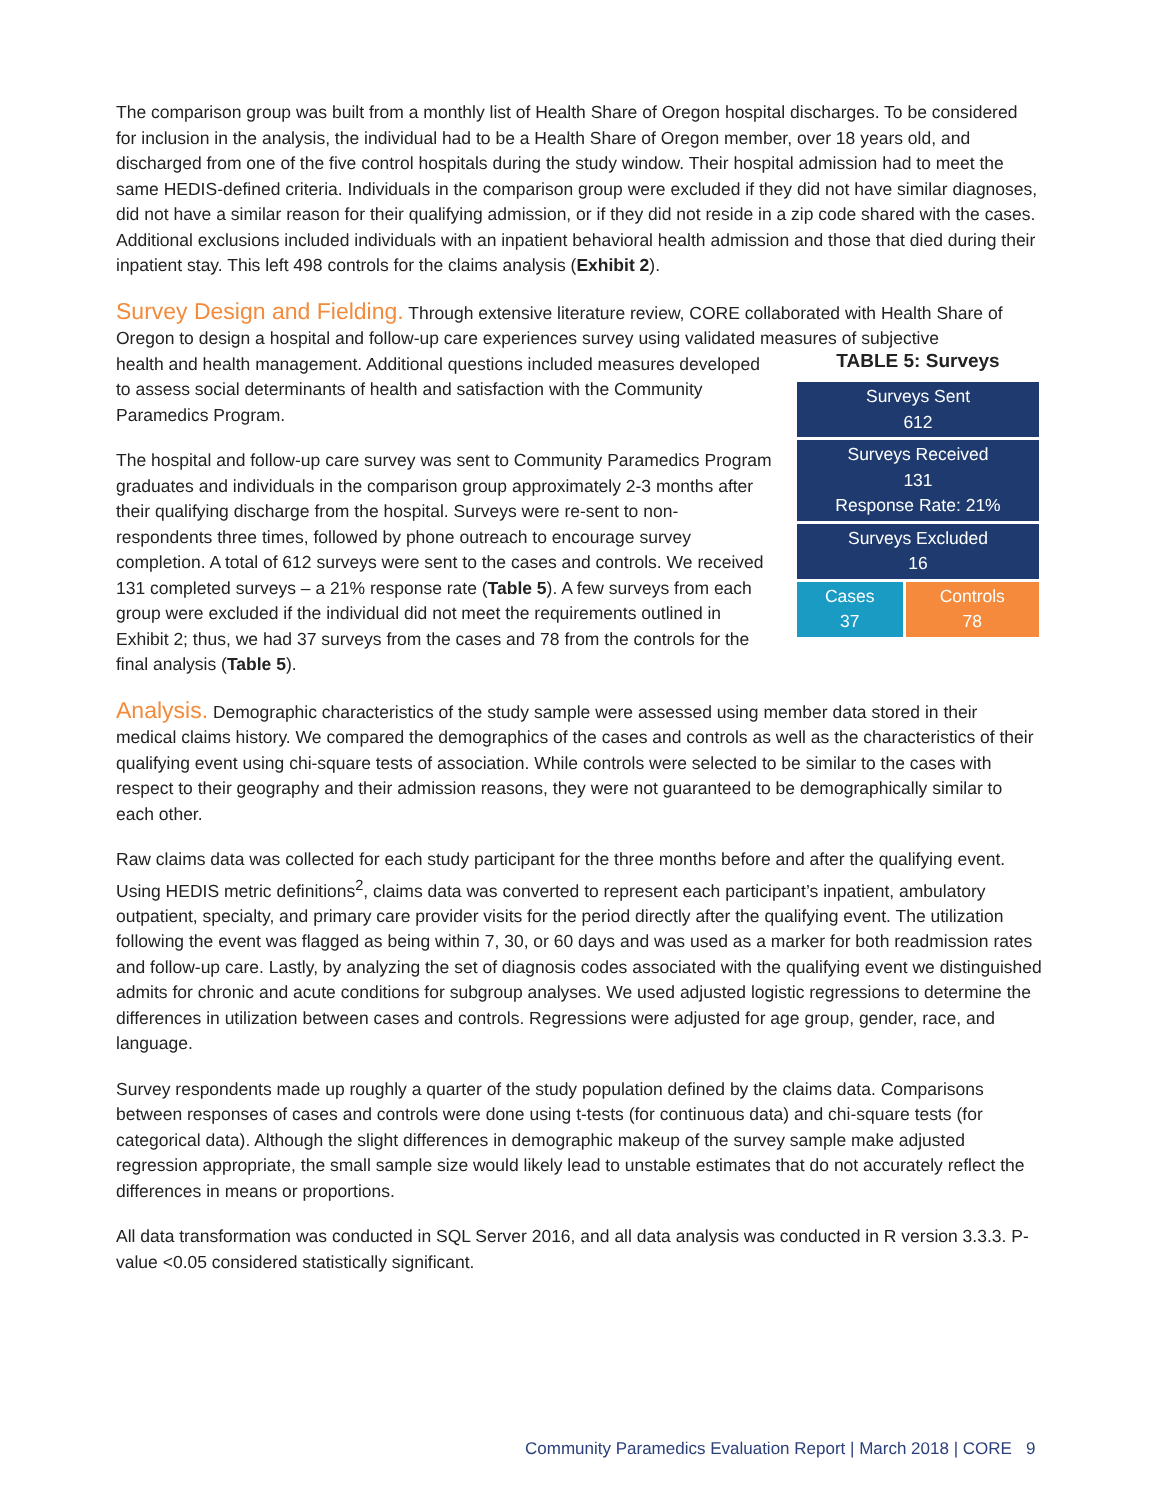The comparison group was built from a monthly list of Health Share of Oregon hospital discharges. To be considered for inclusion in the analysis, the individual had to be a Health Share of Oregon member, over 18 years old, and discharged from one of the five control hospitals during the study window. Their hospital admission had to meet the same HEDIS-defined criteria. Individuals in the comparison group were excluded if they did not have similar diagnoses, did not have a similar reason for their qualifying admission, or if they did not reside in a zip code shared with the cases. Additional exclusions included individuals with an inpatient behavioral health admission and those that died during their inpatient stay. This left 498 controls for the claims analysis (Exhibit 2).
Survey Design and Fielding. Through extensive literature review, CORE collaborated with Health Share of Oregon to design a hospital and follow-up care experiences survey using validated measures of subjective
health and health management. Additional questions included measures developed to assess social determinants of health and satisfaction with the Community Paramedics Program.
The hospital and follow-up care survey was sent to Community Paramedics Program graduates and individuals in the comparison group approximately 2-3 months after their qualifying discharge from the hospital. Surveys were re-sent to non-respondents three times, followed by phone outreach to encourage survey completion. A total of 612 surveys were sent to the cases and controls. We received 131 completed surveys – a 21% response rate (Table 5). A few surveys from each group were excluded if the individual did not meet the requirements outlined in Exhibit 2; thus, we had 37 surveys from the cases and 78 from the controls for the final analysis (Table 5).
TABLE 5: Surveys
| Surveys Sent 612 | |
| Surveys Received 131 Response Rate: 21% | |
| Surveys Excluded 16 | |
| Cases 37 | Controls 78 |
Analysis. Demographic characteristics of the study sample were assessed using member data stored in their medical claims history. We compared the demographics of the cases and controls as well as the characteristics of their qualifying event using chi-square tests of association. While controls were selected to be similar to the cases with respect to their geography and their admission reasons, they were not guaranteed to be demographically similar to each other.
Raw claims data was collected for each study participant for the three months before and after the qualifying event. Using HEDIS metric definitions<sup>2</sup>, claims data was converted to represent each participant’s inpatient, ambulatory outpatient, specialty, and primary care provider visits for the period directly after the qualifying event. The utilization following the event was flagged as being within 7, 30, or 60 days and was used as a marker for both readmission rates and follow-up care. Lastly, by analyzing the set of diagnosis codes associated with the qualifying event we distinguished admits for chronic and acute conditions for subgroup analyses. We used adjusted logistic regressions to determine the differences in utilization between cases and controls. Regressions were adjusted for age group, gender, race, and language.
Survey respondents made up roughly a quarter of the study population defined by the claims data. Comparisons between responses of cases and controls were done using t-tests (for continuous data) and chi-square tests (for categorical data). Although the slight differences in demographic makeup of the survey sample make adjusted regression appropriate, the small sample size would likely lead to unstable estimates that do not accurately reflect the differences in means or proportions.
All data transformation was conducted in SQL Server 2016, and all data analysis was conducted in R version 3.3.3. P-value <0.05 considered statistically significant.
Community Paramedics Evaluation Report | March 2018 | CORE 9